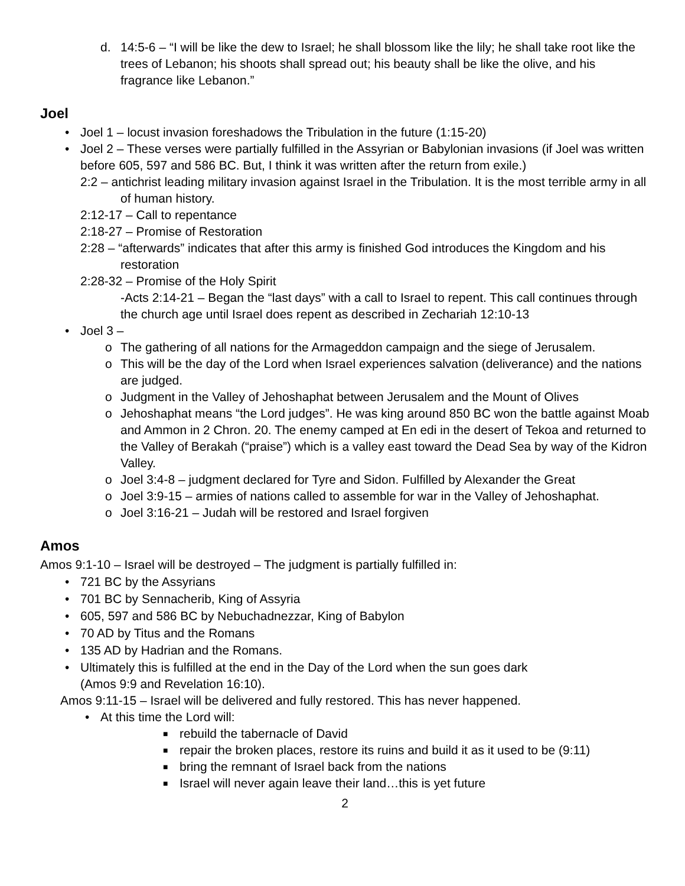d. 14:5-6 – “I will be like the dew to Israel; he shall blossom like the lily; he shall take root like the trees of Lebanon; his shoots shall spread out; his beauty shall be like the olive, and his fragrance like Lebanon.”
Joel
• Joel 1 – locust invasion foreshadows the Tribulation in the future (1:15-20)
• Joel 2 – These verses were partially fulfilled in the Assyrian or Babylonian invasions (if Joel was written before 605, 597 and 586 BC. But, I think it was written after the return from exile.)
2:2 – antichrist leading military invasion against Israel in the Tribulation. It is the most terrible army in all of human history.
2:12-17 – Call to repentance
2:18-27 – Promise of Restoration
2:28 – “afterwards” indicates that after this army is finished God introduces the Kingdom and his restoration
2:28-32 – Promise of the Holy Spirit
-Acts 2:14-21 – Began the “last days” with a call to Israel to repent. This call continues through the church age until Israel does repent as described in Zechariah 12:10-13
• Joel 3 –
o The gathering of all nations for the Armageddon campaign and the siege of Jerusalem.
o This will be the day of the Lord when Israel experiences salvation (deliverance) and the nations are judged.
o Judgment in the Valley of Jehoshaphat between Jerusalem and the Mount of Olives
o Jehoshaphat means “the Lord judges”. He was king around 850 BC won the battle against Moab and Ammon in 2 Chron. 20. The enemy camped at En edi in the desert of Tekoa and returned to the Valley of Berakah (“praise”) which is a valley east toward the Dead Sea by way of the Kidron Valley.
o Joel 3:4-8 – judgment declared for Tyre and Sidon. Fulfilled by Alexander the Great
o Joel 3:9-15 – armies of nations called to assemble for war in the Valley of Jehoshaphat.
o Joel 3:16-21 – Judah will be restored and Israel forgiven
Amos
Amos 9:1-10 – Israel will be destroyed – The judgment is partially fulfilled in:
• 721 BC by the Assyrians
• 701 BC by Sennacherib, King of Assyria
• 605, 597 and 586 BC by Nebuchadnezzar, King of Babylon
• 70 AD by Titus and the Romans
• 135 AD by Hadrian and the Romans.
• Ultimately this is fulfilled at the end in the Day of the Lord when the sun goes dark
(Amos 9:9 and Revelation 16:10).
Amos 9:11-15 – Israel will be delivered and fully restored. This has never happened.
• At this time the Lord will:
■ rebuild the tabernacle of David
■ repair the broken places, restore its ruins and build it as it used to be (9:11)
■ bring the remnant of Israel back from the nations
■ Israel will never again leave their land…this is yet future
2